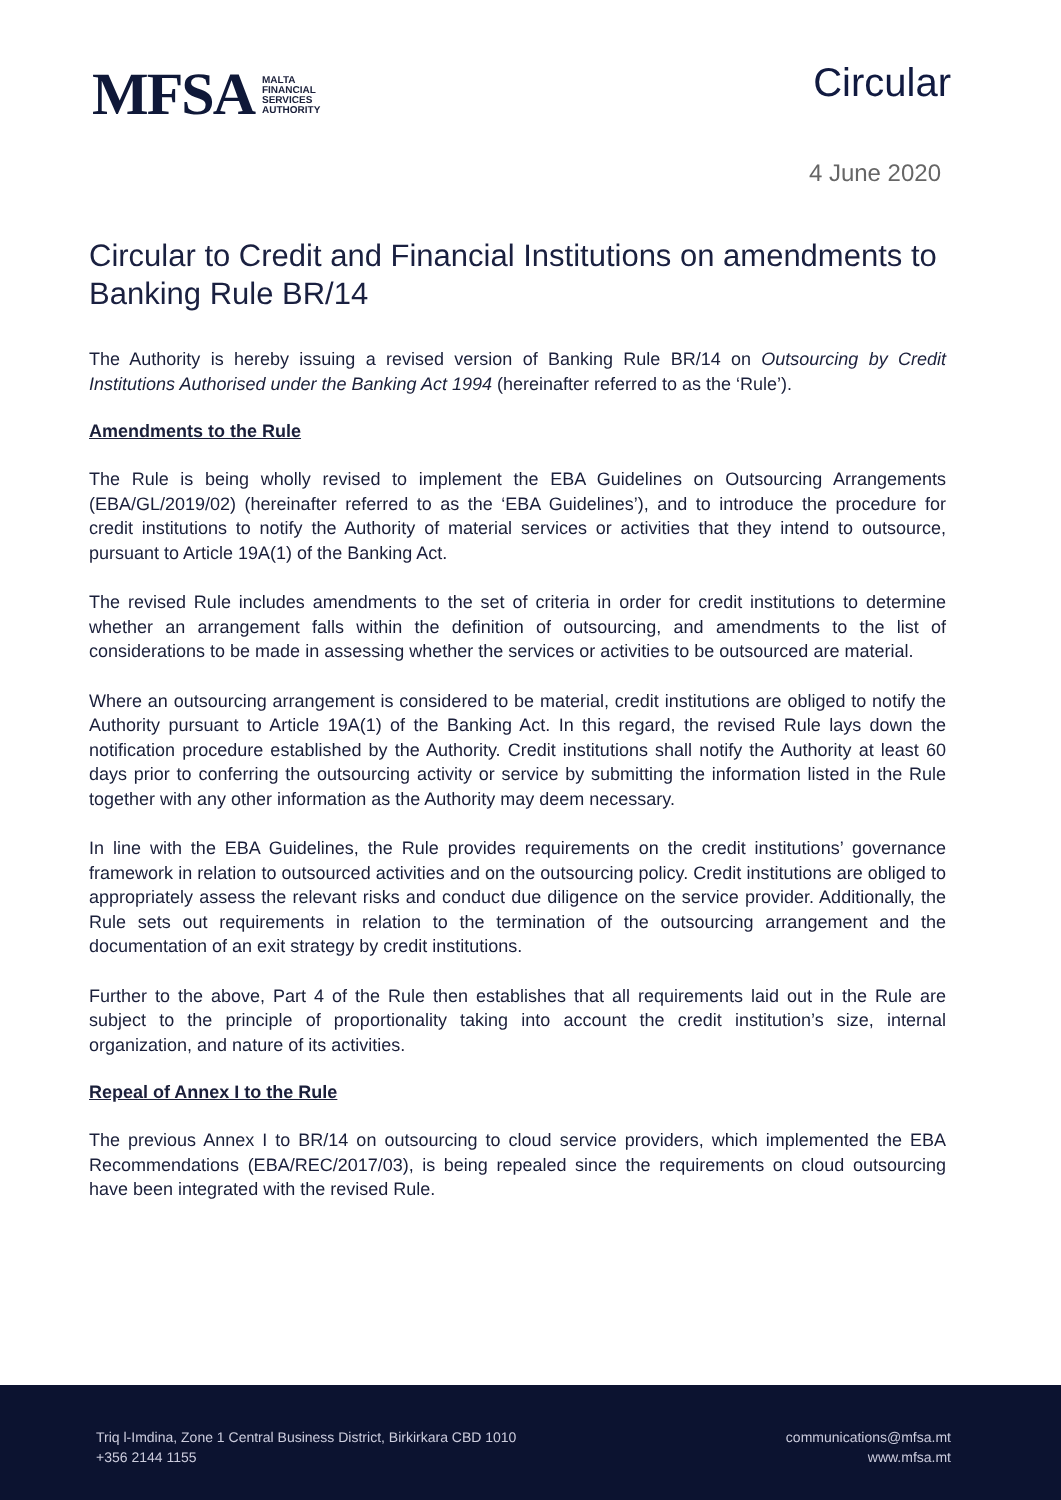MFSA MALTA
FINANCIAL
SERVICES
AUTHORITY
Circular
4 June 2020
Circular to Credit and Financial Institutions on amendments to Banking Rule BR/14
The Authority is hereby issuing a revised version of Banking Rule BR/14 on Outsourcing by Credit Institutions Authorised under the Banking Act 1994 (hereinafter referred to as the ‘Rule’).
Amendments to the Rule
The Rule is being wholly revised to implement the EBA Guidelines on Outsourcing Arrangements (EBA/GL/2019/02) (hereinafter referred to as the ‘EBA Guidelines’), and to introduce the procedure for credit institutions to notify the Authority of material services or activities that they intend to outsource, pursuant to Article 19A(1) of the Banking Act.
The revised Rule includes amendments to the set of criteria in order for credit institutions to determine whether an arrangement falls within the definition of outsourcing, and amendments to the list of considerations to be made in assessing whether the services or activities to be outsourced are material.
Where an outsourcing arrangement is considered to be material, credit institutions are obliged to notify the Authority pursuant to Article 19A(1) of the Banking Act. In this regard, the revised Rule lays down the notification procedure established by the Authority. Credit institutions shall notify the Authority at least 60 days prior to conferring the outsourcing activity or service by submitting the information listed in the Rule together with any other information as the Authority may deem necessary.
In line with the EBA Guidelines, the Rule provides requirements on the credit institutions’ governance framework in relation to outsourced activities and on the outsourcing policy. Credit institutions are obliged to appropriately assess the relevant risks and conduct due diligence on the service provider. Additionally, the Rule sets out requirements in relation to the termination of the outsourcing arrangement and the documentation of an exit strategy by credit institutions.
Further to the above, Part 4 of the Rule then establishes that all requirements laid out in the Rule are subject to the principle of proportionality taking into account the credit institution’s size, internal organization, and nature of its activities.
Repeal of Annex I to the Rule
The previous Annex I to BR/14 on outsourcing to cloud service providers, which implemented the EBA Recommendations (EBA/REC/2017/03), is being repealed since the requirements on cloud outsourcing have been integrated with the revised Rule.
Triq l-Imdina, Zone 1 Central Business District, Birkirkara CBD 1010
+356 2144 1155
communications@mfsa.mt
www.mfsa.mt